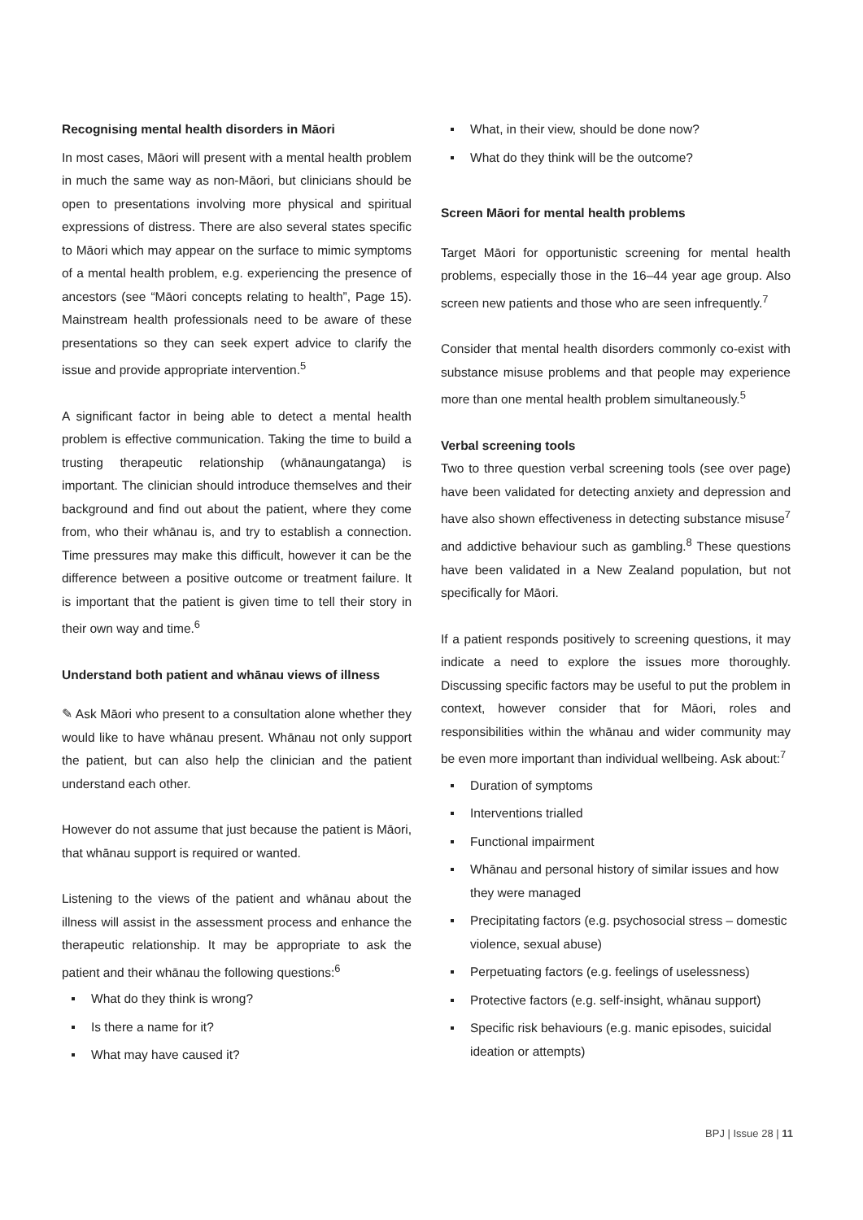Recognising mental health disorders in Māori
In most cases, Māori will present with a mental health problem in much the same way as non-Māori, but clinicians should be open to presentations involving more physical and spiritual expressions of distress. There are also several states specific to Māori which may appear on the surface to mimic symptoms of a mental health problem, e.g. experiencing the presence of ancestors (see “Māori concepts relating to health”, Page 15). Mainstream health professionals need to be aware of these presentations so they can seek expert advice to clarify the issue and provide appropriate intervention.<sup>5</sup>
A significant factor in being able to detect a mental health problem is effective communication. Taking the time to build a trusting therapeutic relationship (whānaungatanga) is important. The clinician should introduce themselves and their background and find out about the patient, where they come from, who their whānau is, and try to establish a connection. Time pressures may make this difficult, however it can be the difference between a positive outcome or treatment failure. It is important that the patient is given time to tell their story in their own way and time.<sup>6</sup>
Understand both patient and whānau views of illness
✎ Ask Māori who present to a consultation alone whether they would like to have whānau present. Whānau not only support the patient, but can also help the clinician and the patient understand each other.
However do not assume that just because the patient is Māori, that whānau support is required or wanted.
Listening to the views of the patient and whānau about the illness will assist in the assessment process and enhance the therapeutic relationship. It may be appropriate to ask the patient and their whānau the following questions:<sup>6</sup>
What do they think is wrong?
Is there a name for it?
What may have caused it?
What, in their view, should be done now?
What do they think will be the outcome?
Screen Māori for mental health problems
Target Māori for opportunistic screening for mental health problems, especially those in the 16–44 year age group. Also screen new patients and those who are seen infrequently.<sup>7</sup>
Consider that mental health disorders commonly co-exist with substance misuse problems and that people may experience more than one mental health problem simultaneously.<sup>5</sup>
Verbal screening tools
Two to three question verbal screening tools (see over page) have been validated for detecting anxiety and depression and have also shown effectiveness in detecting substance misuse<sup>7</sup> and addictive behaviour such as gambling.<sup>8</sup> These questions have been validated in a New Zealand population, but not specifically for Māori.
If a patient responds positively to screening questions, it may indicate a need to explore the issues more thoroughly. Discussing specific factors may be useful to put the problem in context, however consider that for Māori, roles and responsibilities within the whānau and wider community may be even more important than individual wellbeing. Ask about:<sup>7</sup>
Duration of symptoms
Interventions trialled
Functional impairment
Whānau and personal history of similar issues and how they were managed
Precipitating factors (e.g. psychosocial stress – domestic violence, sexual abuse)
Perpetuating factors (e.g. feelings of uselessness)
Protective factors (e.g. self-insight, whānau support)
Specific risk behaviours (e.g. manic episodes, suicidal ideation or attempts)
BPJ | Issue 28 | 11